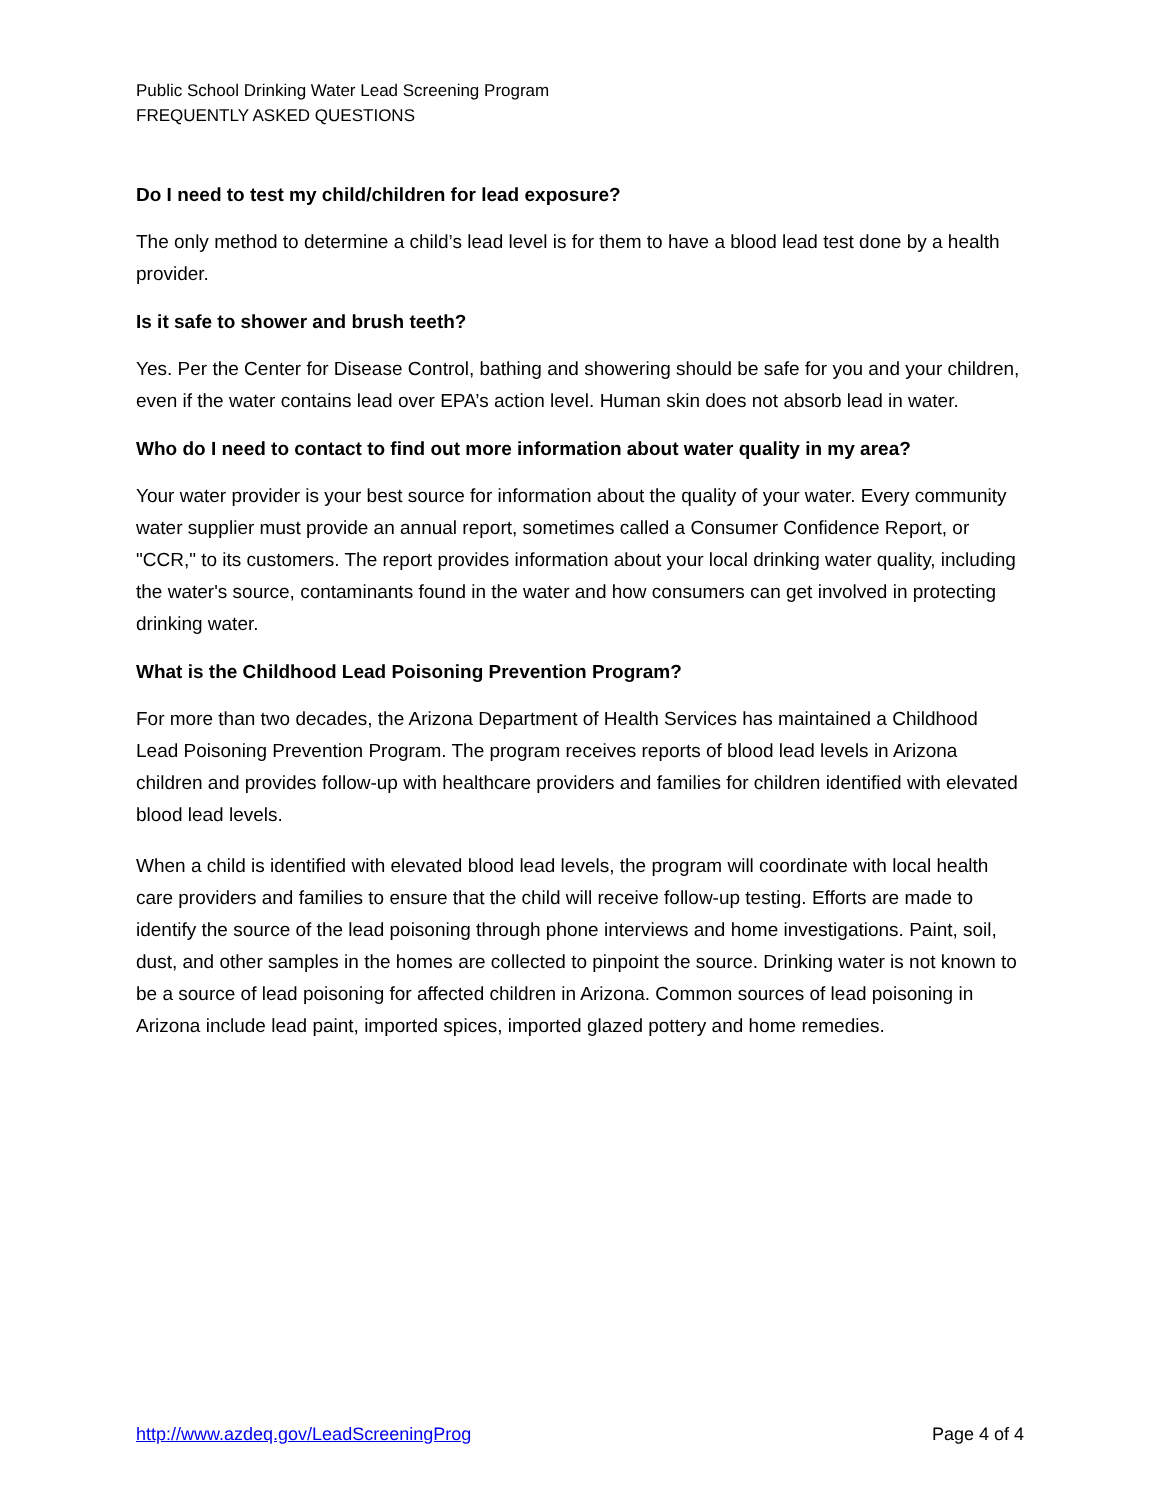Public School Drinking Water Lead Screening Program
FREQUENTLY ASKED QUESTIONS
Do I need to test my child/children for lead exposure?
The only method to determine a child’s lead level is for them to have a blood lead test done by a health provider.
Is it safe to shower and brush teeth?
Yes. Per the Center for Disease Control, bathing and showering should be safe for you and your children, even if the water contains lead over EPA’s action level. Human skin does not absorb lead in water.
Who do I need to contact to find out more information about water quality in my area?
Your water provider is your best source for information about the quality of your water. Every community water supplier must provide an annual report, sometimes called a Consumer Confidence Report, or "CCR," to its customers. The report provides information about your local drinking water quality, including the water's source, contaminants found in the water and how consumers can get involved in protecting drinking water.
What is the Childhood Lead Poisoning Prevention Program?
For more than two decades, the Arizona Department of Health Services has maintained a Childhood Lead Poisoning Prevention Program. The program receives reports of blood lead levels in Arizona children and provides follow-up with healthcare providers and families for children identified with elevated blood lead levels.
When a child is identified with elevated blood lead levels, the program will coordinate with local health care providers and families to ensure that the child will receive follow-up testing. Efforts are made to identify the source of the lead poisoning through phone interviews and home investigations. Paint, soil, dust, and other samples in the homes are collected to pinpoint the source. Drinking water is not known to be a source of lead poisoning for affected children in Arizona. Common sources of lead poisoning in Arizona include lead paint, imported spices, imported glazed pottery and home remedies.
http://www.azdeq.gov/LeadScreeningProg Page 4 of 4